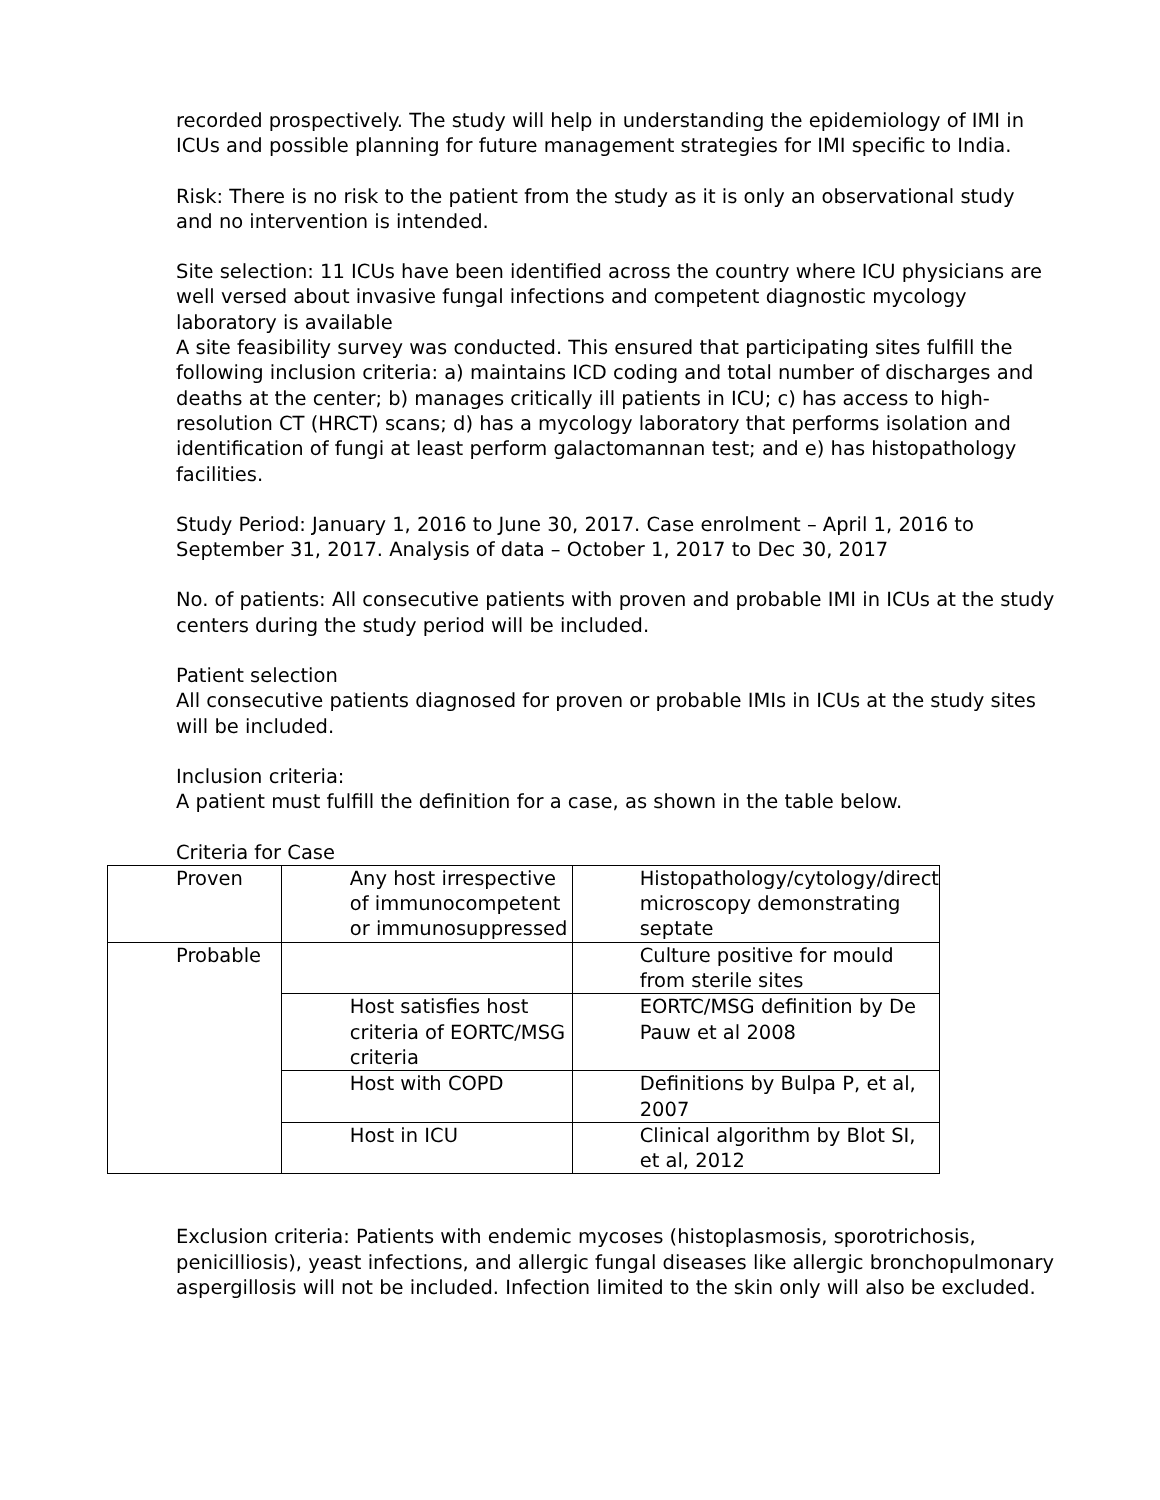recorded prospectively. The study will help in understanding the epidemiology of IMI in ICUs and possible planning for future management strategies for IMI specific to India.
Risk: There is no risk to the patient from the study as it is only an observational study and no intervention is intended.
Site selection: 11 ICUs have been identified across the country where ICU physicians are well versed about invasive fungal infections and competent diagnostic mycology laboratory is available
A site feasibility survey was conducted. This ensured that participating sites fulfill the following inclusion criteria: a) maintains ICD coding and total number of discharges and deaths at the center; b) manages critically ill patients in ICU; c) has access to high-resolution CT (HRCT) scans; d) has a mycology laboratory that performs isolation and identification of fungi at least perform galactomannan test; and e) has histopathology facilities.
Study Period: January 1, 2016 to June 30, 2017. Case enrolment – April 1, 2016 to September 31, 2017. Analysis of data – October 1, 2017 to Dec 30, 2017
No. of patients: All consecutive patients with proven and probable IMI in ICUs at the study centers during the study period will be included.
Patient selection
All consecutive patients diagnosed for proven or probable IMIs in ICUs at the study sites will be included.
Inclusion criteria:
A patient must fulfill the definition for a case, as shown in the table below.
Criteria for Case
| Proven | Any host irrespective of immunocompetent or immunosuppressed | Histopathology/cytology/direct microscopy demonstrating septate |
| Probable | | Culture positive for mould from sterile sites |
| | Host satisfies host criteria of EORTC/MSG criteria | EORTC/MSG definition by De Pauw et al 2008 |
| | Host with COPD | Definitions by Bulpa P, et al, 2007 |
| | Host in ICU | Clinical algorithm by Blot SI, et al, 2012 |
Exclusion criteria: Patients with endemic mycoses (histoplasmosis, sporotrichosis, penicilliosis), yeast infections, and allergic fungal diseases like allergic bronchopulmonary aspergillosis will not be included. Infection limited to the skin only will also be excluded.